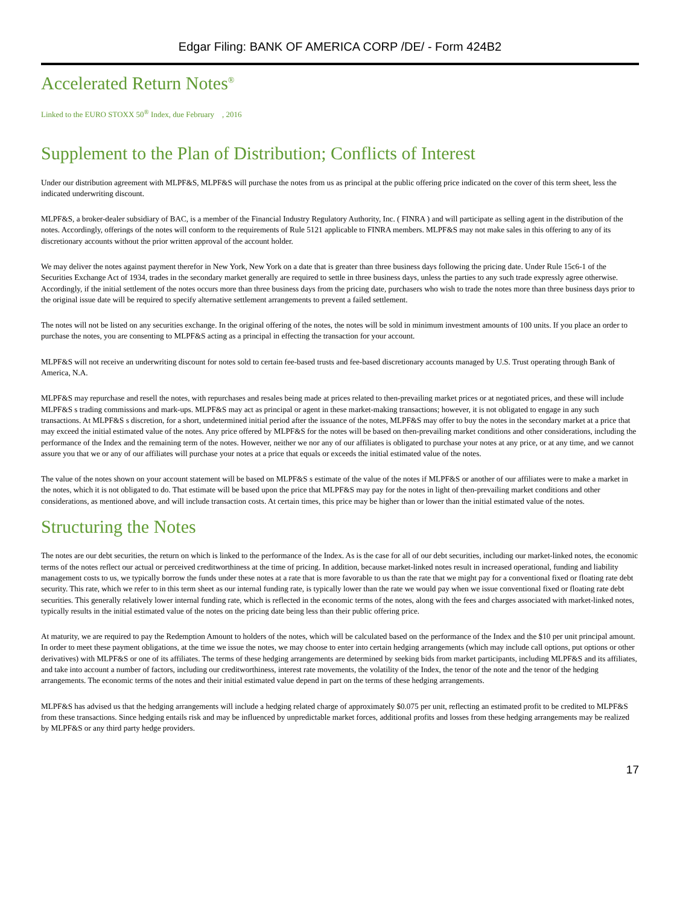Edgar Filing: BANK OF AMERICA CORP /DE/ - Form 424B2
Accelerated Return Notes<sup>®</sup>
Linked to the EURO STOXX 50<sup>®</sup> Index, due February , 2016
Supplement to the Plan of Distribution; Conflicts of Interest
Under our distribution agreement with MLPF&S, MLPF&S will purchase the notes from us as principal at the public offering price indicated on the cover of this term sheet, less the indicated underwriting discount.
MLPF&S, a broker-dealer subsidiary of BAC, is a member of the Financial Industry Regulatory Authority, Inc. ( FINRA ) and will participate as selling agent in the distribution of the notes. Accordingly, offerings of the notes will conform to the requirements of Rule 5121 applicable to FINRA members. MLPF&S may not make sales in this offering to any of its discretionary accounts without the prior written approval of the account holder.
We may deliver the notes against payment therefor in New York, New York on a date that is greater than three business days following the pricing date. Under Rule 15c6-1 of the Securities Exchange Act of 1934, trades in the secondary market generally are required to settle in three business days, unless the parties to any such trade expressly agree otherwise. Accordingly, if the initial settlement of the notes occurs more than three business days from the pricing date, purchasers who wish to trade the notes more than three business days prior to the original issue date will be required to specify alternative settlement arrangements to prevent a failed settlement.
The notes will not be listed on any securities exchange. In the original offering of the notes, the notes will be sold in minimum investment amounts of 100 units. If you place an order to purchase the notes, you are consenting to MLPF&S acting as a principal in effecting the transaction for your account.
MLPF&S will not receive an underwriting discount for notes sold to certain fee-based trusts and fee-based discretionary accounts managed by U.S. Trust operating through Bank of America, N.A.
MLPF&S may repurchase and resell the notes, with repurchases and resales being made at prices related to then-prevailing market prices or at negotiated prices, and these will include MLPF&S s trading commissions and mark-ups. MLPF&S may act as principal or agent in these market-making transactions; however, it is not obligated to engage in any such transactions. At MLPF&S s discretion, for a short, undetermined initial period after the issuance of the notes, MLPF&S may offer to buy the notes in the secondary market at a price that may exceed the initial estimated value of the notes. Any price offered by MLPF&S for the notes will be based on then-prevailing market conditions and other considerations, including the performance of the Index and the remaining term of the notes. However, neither we nor any of our affiliates is obligated to purchase your notes at any price, or at any time, and we cannot assure you that we or any of our affiliates will purchase your notes at a price that equals or exceeds the initial estimated value of the notes.
The value of the notes shown on your account statement will be based on MLPF&S s estimate of the value of the notes if MLPF&S or another of our affiliates were to make a market in the notes, which it is not obligated to do. That estimate will be based upon the price that MLPF&S may pay for the notes in light of then-prevailing market conditions and other considerations, as mentioned above, and will include transaction costs. At certain times, this price may be higher than or lower than the initial estimated value of the notes.
Structuring the Notes
The notes are our debt securities, the return on which is linked to the performance of the Index. As is the case for all of our debt securities, including our market-linked notes, the economic terms of the notes reflect our actual or perceived creditworthiness at the time of pricing. In addition, because market-linked notes result in increased operational, funding and liability management costs to us, we typically borrow the funds under these notes at a rate that is more favorable to us than the rate that we might pay for a conventional fixed or floating rate debt security. This rate, which we refer to in this term sheet as our internal funding rate, is typically lower than the rate we would pay when we issue conventional fixed or floating rate debt securities. This generally relatively lower internal funding rate, which is reflected in the economic terms of the notes, along with the fees and charges associated with market-linked notes, typically results in the initial estimated value of the notes on the pricing date being less than their public offering price.
At maturity, we are required to pay the Redemption Amount to holders of the notes, which will be calculated based on the performance of the Index and the $10 per unit principal amount. In order to meet these payment obligations, at the time we issue the notes, we may choose to enter into certain hedging arrangements (which may include call options, put options or other derivatives) with MLPF&S or one of its affiliates. The terms of these hedging arrangements are determined by seeking bids from market participants, including MLPF&S and its affiliates, and take into account a number of factors, including our creditworthiness, interest rate movements, the volatility of the Index, the tenor of the note and the tenor of the hedging arrangements. The economic terms of the notes and their initial estimated value depend in part on the terms of these hedging arrangements.
MLPF&S has advised us that the hedging arrangements will include a hedging related charge of approximately $0.075 per unit, reflecting an estimated profit to be credited to MLPF&S from these transactions. Since hedging entails risk and may be influenced by unpredictable market forces, additional profits and losses from these hedging arrangements may be realized by MLPF&S or any third party hedge providers.
17